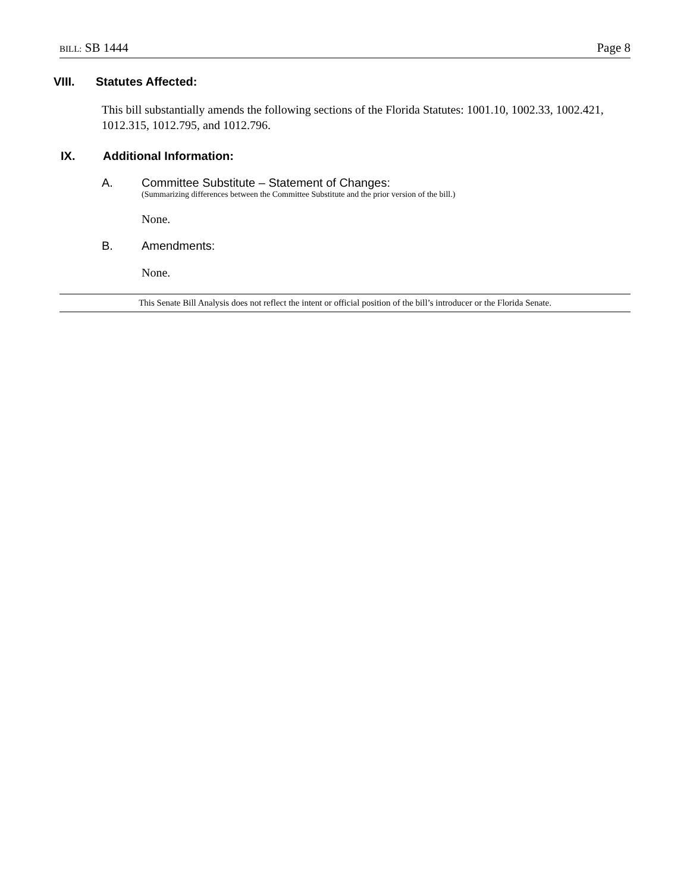BILL: SB 1444 Page 8
VIII. Statutes Affected:
This bill substantially amends the following sections of the Florida Statutes: 1001.10, 1002.33, 1002.421, 1012.315, 1012.795, and 1012.796.
IX. Additional Information:
A. Committee Substitute – Statement of Changes:
(Summarizing differences between the Committee Substitute and the prior version of the bill.)
None.
B. Amendments:
None.
This Senate Bill Analysis does not reflect the intent or official position of the bill’s introducer or the Florida Senate.